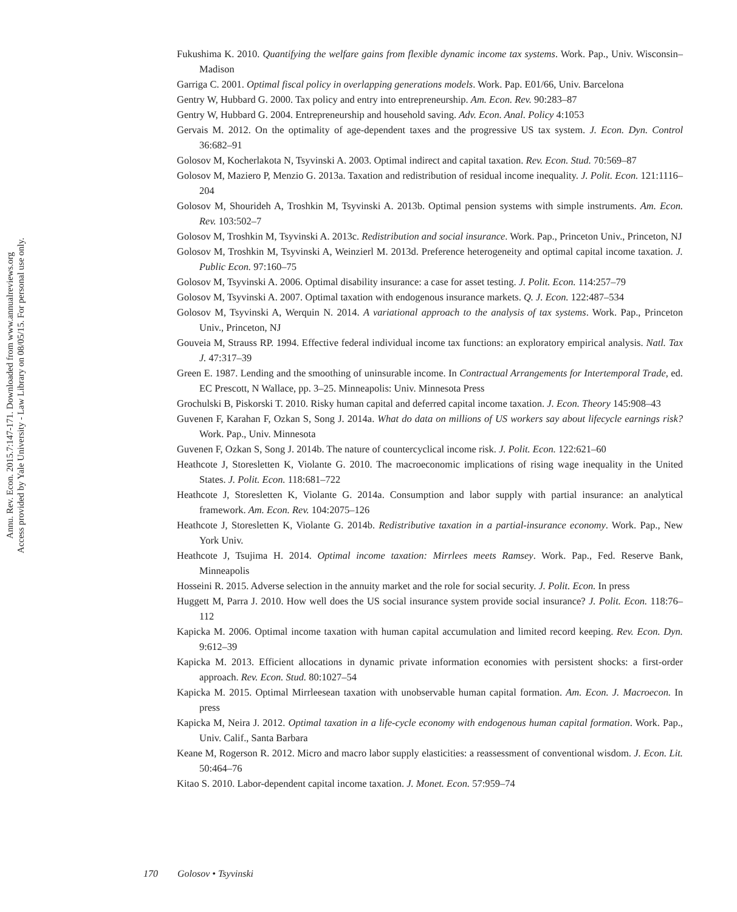Annu. Rev. Econ. 2015.7:147-171. Downloaded from www.annualreviews.org
Access provided by Yale University - Law Library on 08/05/15. For personal use only.
Fukushima K. 2010. Quantifying the welfare gains from flexible dynamic income tax systems. Work. Pap., Univ. Wisconsin–Madison
Garriga C. 2001. Optimal fiscal policy in overlapping generations models. Work. Pap. E01/66, Univ. Barcelona
Gentry W, Hubbard G. 2000. Tax policy and entry into entrepreneurship. Am. Econ. Rev. 90:283–87
Gentry W, Hubbard G. 2004. Entrepreneurship and household saving. Adv. Econ. Anal. Policy 4:1053
Gervais M. 2012. On the optimality of age-dependent taxes and the progressive US tax system. J. Econ. Dyn. Control 36:682–91
Golosov M, Kocherlakota N, Tsyvinski A. 2003. Optimal indirect and capital taxation. Rev. Econ. Stud. 70:569–87
Golosov M, Maziero P, Menzio G. 2013a. Taxation and redistribution of residual income inequality. J. Polit. Econ. 121:1116–204
Golosov M, Shourideh A, Troshkin M, Tsyvinski A. 2013b. Optimal pension systems with simple instruments. Am. Econ. Rev. 103:502–7
Golosov M, Troshkin M, Tsyvinski A. 2013c. Redistribution and social insurance. Work. Pap., Princeton Univ., Princeton, NJ
Golosov M, Troshkin M, Tsyvinski A, Weinzierl M. 2013d. Preference heterogeneity and optimal capital income taxation. J. Public Econ. 97:160–75
Golosov M, Tsyvinski A. 2006. Optimal disability insurance: a case for asset testing. J. Polit. Econ. 114:257–79
Golosov M, Tsyvinski A. 2007. Optimal taxation with endogenous insurance markets. Q. J. Econ. 122:487–534
Golosov M, Tsyvinski A, Werquin N. 2014. A variational approach to the analysis of tax systems. Work. Pap., Princeton Univ., Princeton, NJ
Gouveia M, Strauss RP. 1994. Effective federal individual income tax functions: an exploratory empirical analysis. Natl. Tax J. 47:317–39
Green E. 1987. Lending and the smoothing of uninsurable income. In Contractual Arrangements for Intertemporal Trade, ed. EC Prescott, N Wallace, pp. 3–25. Minneapolis: Univ. Minnesota Press
Grochulski B, Piskorski T. 2010. Risky human capital and deferred capital income taxation. J. Econ. Theory 145:908–43
Guvenen F, Karahan F, Ozkan S, Song J. 2014a. What do data on millions of US workers say about lifecycle earnings risk? Work. Pap., Univ. Minnesota
Guvenen F, Ozkan S, Song J. 2014b. The nature of countercyclical income risk. J. Polit. Econ. 122:621–60
Heathcote J, Storesletten K, Violante G. 2010. The macroeconomic implications of rising wage inequality in the United States. J. Polit. Econ. 118:681–722
Heathcote J, Storesletten K, Violante G. 2014a. Consumption and labor supply with partial insurance: an analytical framework. Am. Econ. Rev. 104:2075–126
Heathcote J, Storesletten K, Violante G. 2014b. Redistributive taxation in a partial-insurance economy. Work. Pap., New York Univ.
Heathcote J, Tsujima H. 2014. Optimal income taxation: Mirrlees meets Ramsey. Work. Pap., Fed. Reserve Bank, Minneapolis
Hosseini R. 2015. Adverse selection in the annuity market and the role for social security. J. Polit. Econ. In press
Huggett M, Parra J. 2010. How well does the US social insurance system provide social insurance? J. Polit. Econ. 118:76–112
Kapicka M. 2006. Optimal income taxation with human capital accumulation and limited record keeping. Rev. Econ. Dyn. 9:612–39
Kapicka M. 2013. Efficient allocations in dynamic private information economies with persistent shocks: a first-order approach. Rev. Econ. Stud. 80:1027–54
Kapicka M. 2015. Optimal Mirrleesean taxation with unobservable human capital formation. Am. Econ. J. Macroecon. In press
Kapicka M, Neira J. 2012. Optimal taxation in a life-cycle economy with endogenous human capital formation. Work. Pap., Univ. Calif., Santa Barbara
Keane M, Rogerson R. 2012. Micro and macro labor supply elasticities: a reassessment of conventional wisdom. J. Econ. Lit. 50:464–76
Kitao S. 2010. Labor-dependent capital income taxation. J. Monet. Econ. 57:959–74
170 Golosov • Tsyvinski